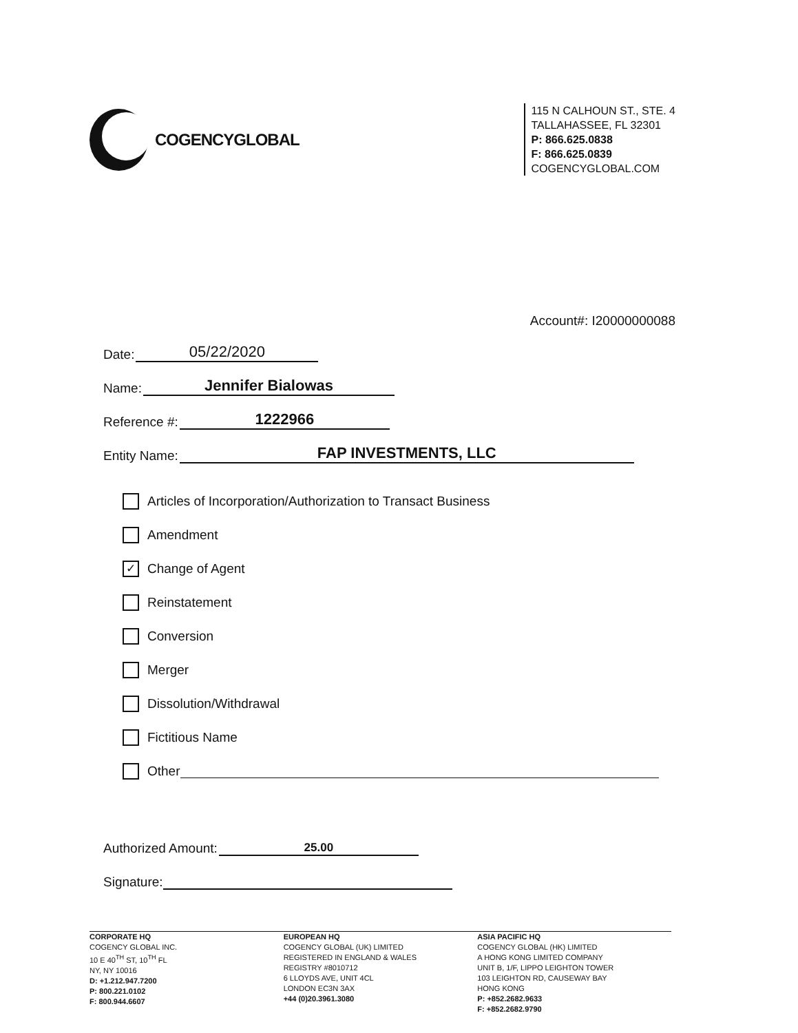COGENCYGLOBAL
115 N CALHOUN ST., STE. 4
TALLAHASSEE, FL 32301
P: 866.625.0838
F: 866.625.0839
COGENCYGLOBAL.COM
Account#: I20000000088
Date: 05/22/2020
Name: Jennifer Bialowas
Reference #: 1222966
Entity Name: FAP INVESTMENTS, LLC
Articles of Incorporation/Authorization to Transact Business
Amendment
✓ Change of Agent
Reinstatement
Conversion
Merger
Dissolution/Withdrawal
Fictitious Name
Other
Authorized Amount: 25.00
Signature:
CORPORATE HQ
COGENCY GLOBAL INC.
10 E 40<sup>TH</sup> ST, 10<sup>TH</sup> FL
NY, NY 10016
D: +1.212.947.7200
P: 800.221.0102
F: 800.944.6607
EUROPEAN HQ
COGENCY GLOBAL (UK) LIMITED
REGISTERED IN ENGLAND & WALES
REGISTRY #8010712
6 LLOYDS AVE, UNIT 4CL
LONDON EC3N 3AX
+44 (0)20.3961.3080
ASIA PACIFIC HQ
COGENCY GLOBAL (HK) LIMITED
A HONG KONG LIMITED COMPANY
UNIT B, 1/F, LIPPO LEIGHTON TOWER
103 LEIGHTON RD, CAUSEWAY BAY
HONG KONG
P: +852.2682.9633
F: +852.2682.9790